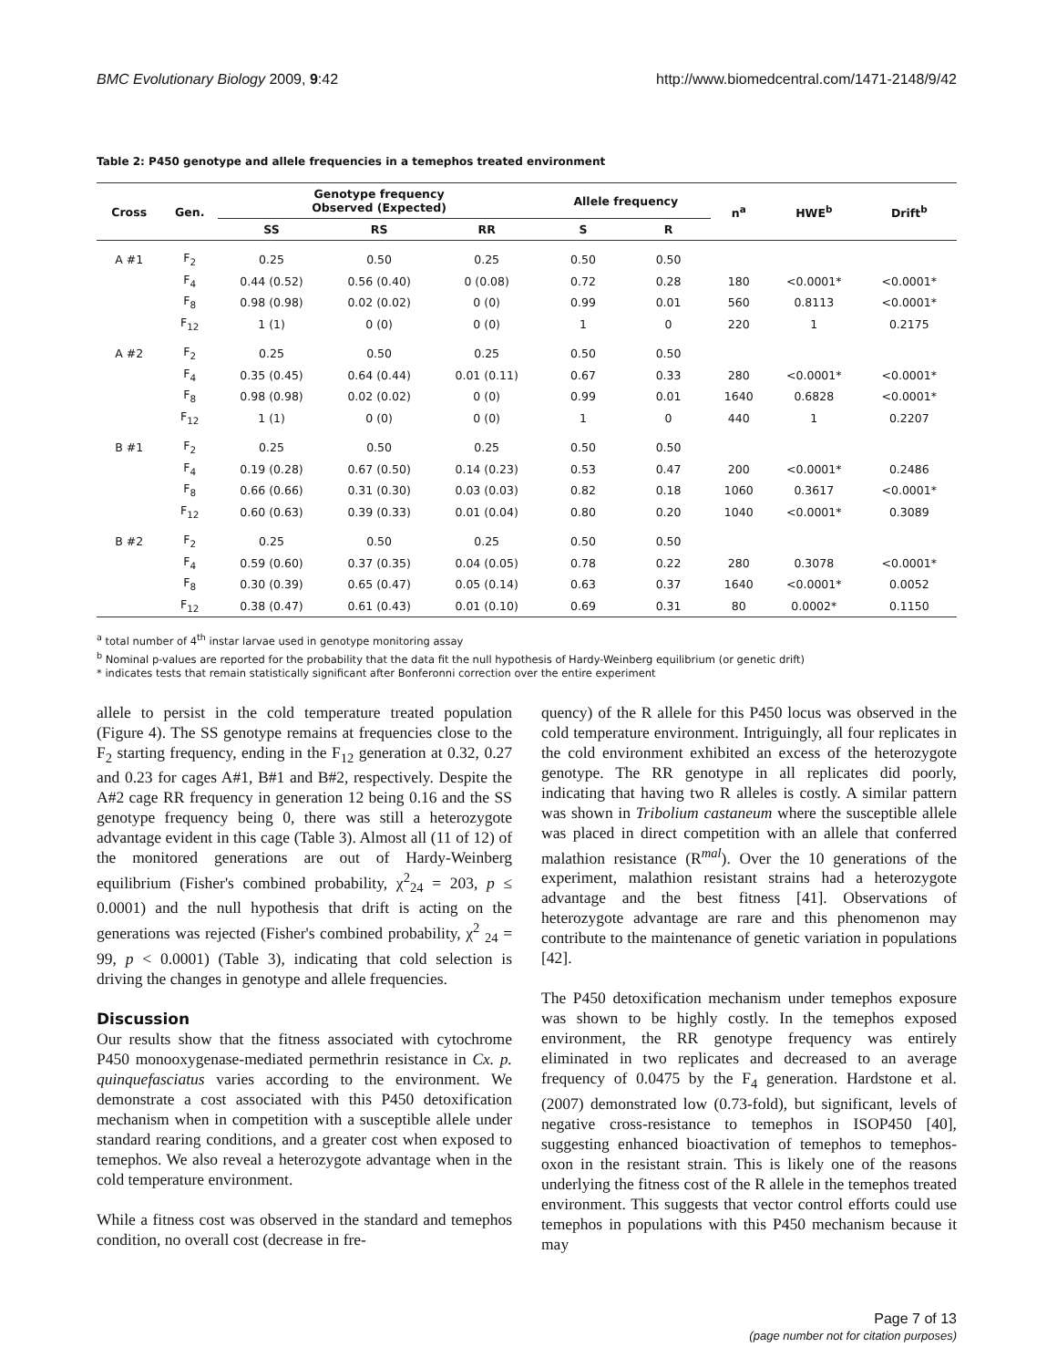BMC Evolutionary Biology 2009, 9:42 http://www.biomedcentral.com/1471-2148/9/42
Table 2: P450 genotype and allele frequencies in a temephos treated environment
| Cross | Gen. | Genotype frequency Observed (Expected) | | | Allele frequency | | n<sup>a</sup> | HWE<sup>b</sup> | Drift<sup>b</sup> |
| --- | --- | --- | --- | --- | --- | --- | --- | --- | --- |
| | | SS | RS | RR | S | R | | | |
| A #1 | F<sub>2</sub> | 0.25 | 0.50 | 0.25 | 0.50 | 0.50 | | | |
| | F<sub>4</sub> | 0.44 (0.52) | 0.56 (0.40) | 0 (0.08) | 0.72 | 0.28 | 180 | <0.0001* | <0.0001* |
| | F<sub>8</sub> | 0.98 (0.98) | 0.02 (0.02) | 0 (0) | 0.99 | 0.01 | 560 | 0.8113 | <0.0001* |
| | F<sub>12</sub> | 1 (1) | 0 (0) | 0 (0) | 1 | 0 | 220 | 1 | 0.2175 |
| A #2 | F<sub>2</sub> | 0.25 | 0.50 | 0.25 | 0.50 | 0.50 | | | |
| | F<sub>4</sub> | 0.35 (0.45) | 0.64 (0.44) | 0.01 (0.11) | 0.67 | 0.33 | 280 | <0.0001* | <0.0001* |
| | F<sub>8</sub> | 0.98 (0.98) | 0.02 (0.02) | 0 (0) | 0.99 | 0.01 | 1640 | 0.6828 | <0.0001* |
| | F<sub>12</sub> | 1 (1) | 0 (0) | 0 (0) | 1 | 0 | 440 | 1 | 0.2207 |
| B #1 | F<sub>2</sub> | 0.25 | 0.50 | 0.25 | 0.50 | 0.50 | | | |
| | F<sub>4</sub> | 0.19 (0.28) | 0.67 (0.50) | 0.14 (0.23) | 0.53 | 0.47 | 200 | <0.0001* | 0.2486 |
| | F<sub>8</sub> | 0.66 (0.66) | 0.31 (0.30) | 0.03 (0.03) | 0.82 | 0.18 | 1060 | 0.3617 | <0.0001* |
| | F<sub>12</sub> | 0.60 (0.63) | 0.39 (0.33) | 0.01 (0.04) | 0.80 | 0.20 | 1040 | <0.0001* | 0.3089 |
| B #2 | F<sub>2</sub> | 0.25 | 0.50 | 0.25 | 0.50 | 0.50 | | | |
| | F<sub>4</sub> | 0.59 (0.60) | 0.37 (0.35) | 0.04 (0.05) | 0.78 | 0.22 | 280 | 0.3078 | <0.0001* |
| | F<sub>8</sub> | 0.30 (0.39) | 0.65 (0.47) | 0.05 (0.14) | 0.63 | 0.37 | 1640 | <0.0001* | 0.0052 |
| | F<sub>12</sub> | 0.38 (0.47) | 0.61 (0.43) | 0.01 (0.10) | 0.69 | 0.31 | 80 | 0.0002* | 0.1150 |
<sup>a</sup> total number of 4<sup>th</sup> instar larvae used in genotype monitoring assay
<sup>b</sup> Nominal p-values are reported for the probability that the data fit the null hypothesis of Hardy-Weinberg equilibrium (or genetic drift)
* indicates tests that remain statistically significant after Bonferonni correction over the entire experiment
allele to persist in the cold temperature treated population (Figure 4). The SS genotype remains at frequencies close to the F<sub>2</sub> starting frequency, ending in the F<sub>12</sub> generation at 0.32, 0.27 and 0.23 for cages A#1, B#1 and B#2, respectively. Despite the A#2 cage RR frequency in generation 12 being 0.16 and the SS genotype frequency being 0, there was still a heterozygote advantage evident in this cage (Table 3). Almost all (11 of 12) of the monitored generations are out of Hardy-Weinberg equilibrium (Fisher's combined probability, χ<sup>2</sup><sub>24</sub> = 203, p ≤ 0.0001) and the null hypothesis that drift is acting on the generations was rejected (Fisher's combined probability, χ<sup>2</sup> <sub>24</sub> = 99, p < 0.0001) (Table 3), indicating that cold selection is driving the changes in genotype and allele frequencies.
Discussion
Our results show that the fitness associated with cytochrome P450 monooxygenase-mediated permethrin resistance in Cx. p. quinquefasciatus varies according to the environment. We demonstrate a cost associated with this P450 detoxification mechanism when in competition with a susceptible allele under standard rearing conditions, and a greater cost when exposed to temephos. We also reveal a heterozygote advantage when in the cold temperature environment.
While a fitness cost was observed in the standard and temephos condition, no overall cost (decrease in fre-
quency) of the R allele for this P450 locus was observed in the cold temperature environment. Intriguingly, all four replicates in the cold environment exhibited an excess of the heterozygote genotype. The RR genotype in all replicates did poorly, indicating that having two R alleles is costly. A similar pattern was shown in Tribolium castaneum where the susceptible allele was placed in direct competition with an allele that conferred malathion resistance (R<sup>mal</sup>). Over the 10 generations of the experiment, malathion resistant strains had a heterozygote advantage and the best fitness [41]. Observations of heterozygote advantage are rare and this phenomenon may contribute to the maintenance of genetic variation in populations [42].
The P450 detoxification mechanism under temephos exposure was shown to be highly costly. In the temephos exposed environment, the RR genotype frequency was entirely eliminated in two replicates and decreased to an average frequency of 0.0475 by the F<sub>4</sub> generation. Hardstone et al. (2007) demonstrated low (0.73-fold), but significant, levels of negative cross-resistance to temephos in ISOP450 [40], suggesting enhanced bioactivation of temephos to temephos-oxon in the resistant strain. This is likely one of the reasons underlying the fitness cost of the R allele in the temephos treated environment. This suggests that vector control efforts could use temephos in populations with this P450 mechanism because it may
Page 7 of 13
(page number not for citation purposes)